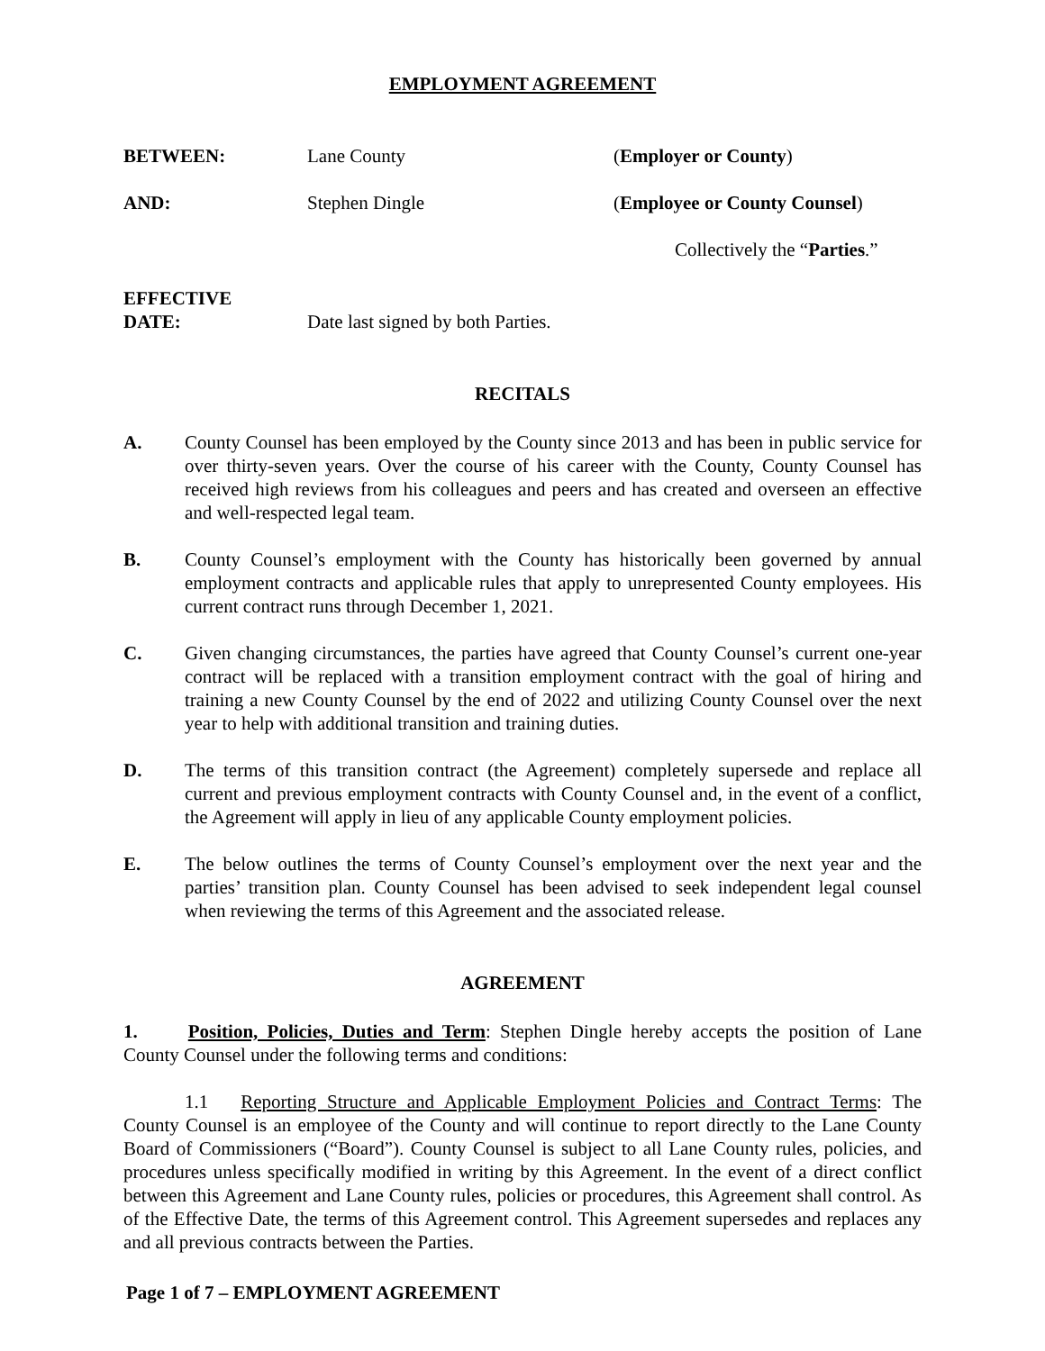EMPLOYMENT AGREEMENT
BETWEEN: Lane County (Employer or County)
AND: Stephen Dingle (Employee or County Counsel)
Collectively the “Parties.”
EFFECTIVE
DATE:
Date last signed by both Parties.
RECITALS
A. County Counsel has been employed by the County since 2013 and has been in public service for over thirty-seven years. Over the course of his career with the County, County Counsel has received high reviews from his colleagues and peers and has created and overseen an effective and well-respected legal team.
B. County Counsel’s employment with the County has historically been governed by annual employment contracts and applicable rules that apply to unrepresented County employees. His current contract runs through December 1, 2021.
C. Given changing circumstances, the parties have agreed that County Counsel’s current one-year contract will be replaced with a transition employment contract with the goal of hiring and training a new County Counsel by the end of 2022 and utilizing County Counsel over the next year to help with additional transition and training duties.
D. The terms of this transition contract (the Agreement) completely supersede and replace all current and previous employment contracts with County Counsel and, in the event of a conflict, the Agreement will apply in lieu of any applicable County employment policies.
E. The below outlines the terms of County Counsel’s employment over the next year and the parties’ transition plan. County Counsel has been advised to seek independent legal counsel when reviewing the terms of this Agreement and the associated release.
AGREEMENT
1. Position, Policies, Duties and Term: Stephen Dingle hereby accepts the position of Lane County Counsel under the following terms and conditions:
1.1 Reporting Structure and Applicable Employment Policies and Contract Terms: The County Counsel is an employee of the County and will continue to report directly to the Lane County Board of Commissioners (“Board”). County Counsel is subject to all Lane County rules, policies, and procedures unless specifically modified in writing by this Agreement. In the event of a direct conflict between this Agreement and Lane County rules, policies or procedures, this Agreement shall control. As of the Effective Date, the terms of this Agreement control. This Agreement supersedes and replaces any and all previous contracts between the Parties.
Page 1 of 7 – EMPLOYMENT AGREEMENT